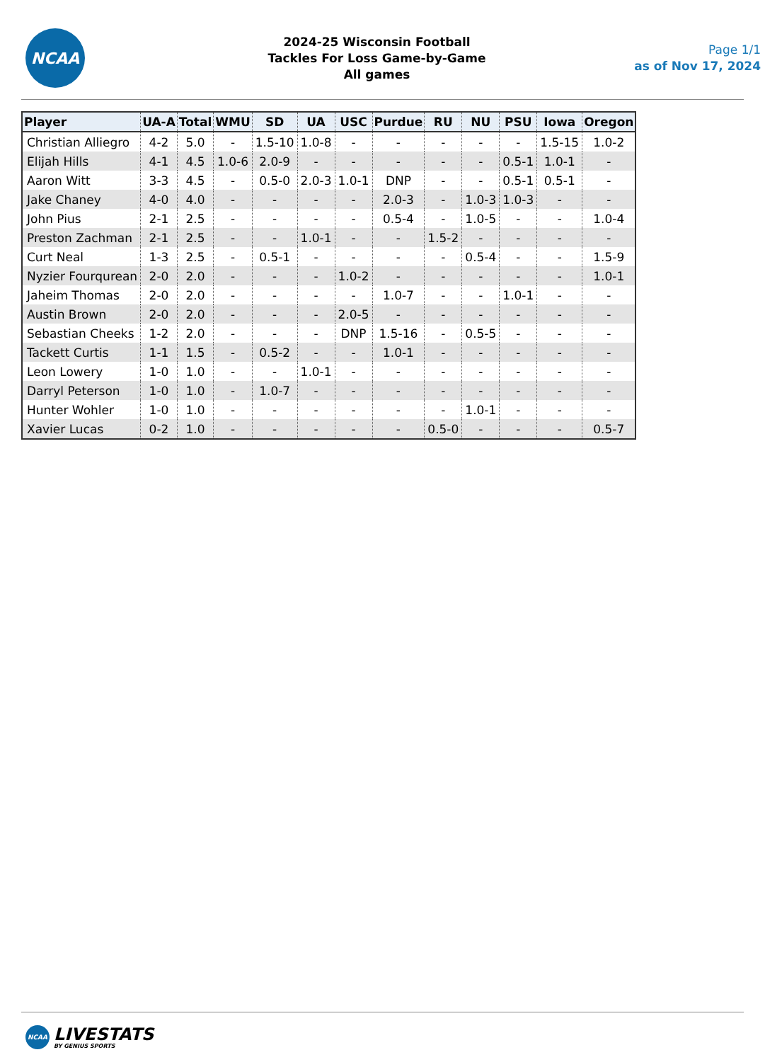NCAA
2024-25 Wisconsin Football
Tackles For Loss Game-by-Game
All games
Page 1/1
as of Nov 17, 2024
| Player | UA-A | Total | WMU | SD | UA | USC | Purdue | RU | NU | PSU | Iowa | Oregon |
| --- | --- | --- | --- | --- | --- | --- | --- | --- | --- | --- | --- | --- |
| Christian Alliegro | 4-2 | 5.0 | - | 1.5-10 | 1.0-8 | - | - | - | - | - | 1.5-15 | 1.0-2 |
| Elijah Hills | 4-1 | 4.5 | 1.0-6 | 2.0-9 | - | - | - | - | - | 0.5-1 | 1.0-1 | - |
| Aaron Witt | 3-3 | 4.5 | - | 0.5-0 | 2.0-3 | 1.0-1 | DNP | - | - | 0.5-1 | 0.5-1 | - |
| Jake Chaney | 4-0 | 4.0 | - | - | - | - | 2.0-3 | - | 1.0-3 | 1.0-3 | - | - |
| John Pius | 2-1 | 2.5 | - | - | - | - | 0.5-4 | - | 1.0-5 | - | - | 1.0-4 |
| Preston Zachman | 2-1 | 2.5 | - | - | 1.0-1 | - | - | 1.5-2 | - | - | - | - |
| Curt Neal | 1-3 | 2.5 | - | 0.5-1 | - | - | - | - | 0.5-4 | - | - | 1.5-9 |
| Nyzier Fourqurean | 2-0 | 2.0 | - | - | - | 1.0-2 | - | - | - | - | - | 1.0-1 |
| Jaheim Thomas | 2-0 | 2.0 | - | - | - | - | 1.0-7 | - | - | 1.0-1 | - | - |
| Austin Brown | 2-0 | 2.0 | - | - | - | 2.0-5 | - | - | - | - | - | - |
| Sebastian Cheeks | 1-2 | 2.0 | - | - | - | DNP | 1.5-16 | - | 0.5-5 | - | - | - |
| Tackett Curtis | 1-1 | 1.5 | - | 0.5-2 | - | - | 1.0-1 | - | - | - | - | - |
| Leon Lowery | 1-0 | 1.0 | - | - | 1.0-1 | - | - | - | - | - | - | - |
| Darryl Peterson | 1-0 | 1.0 | - | 1.0-7 | - | - | - | - | - | - | - | - |
| Hunter Wohler | 1-0 | 1.0 | - | - | - | - | - | - | 1.0-1 | - | - | - |
| Xavier Lucas | 0-2 | 1.0 | - | - | - | - | - | 0.5-0 | - | - | - | 0.5-7 |
NCAA
LIVESTATS
BY GENIUS SPORTS